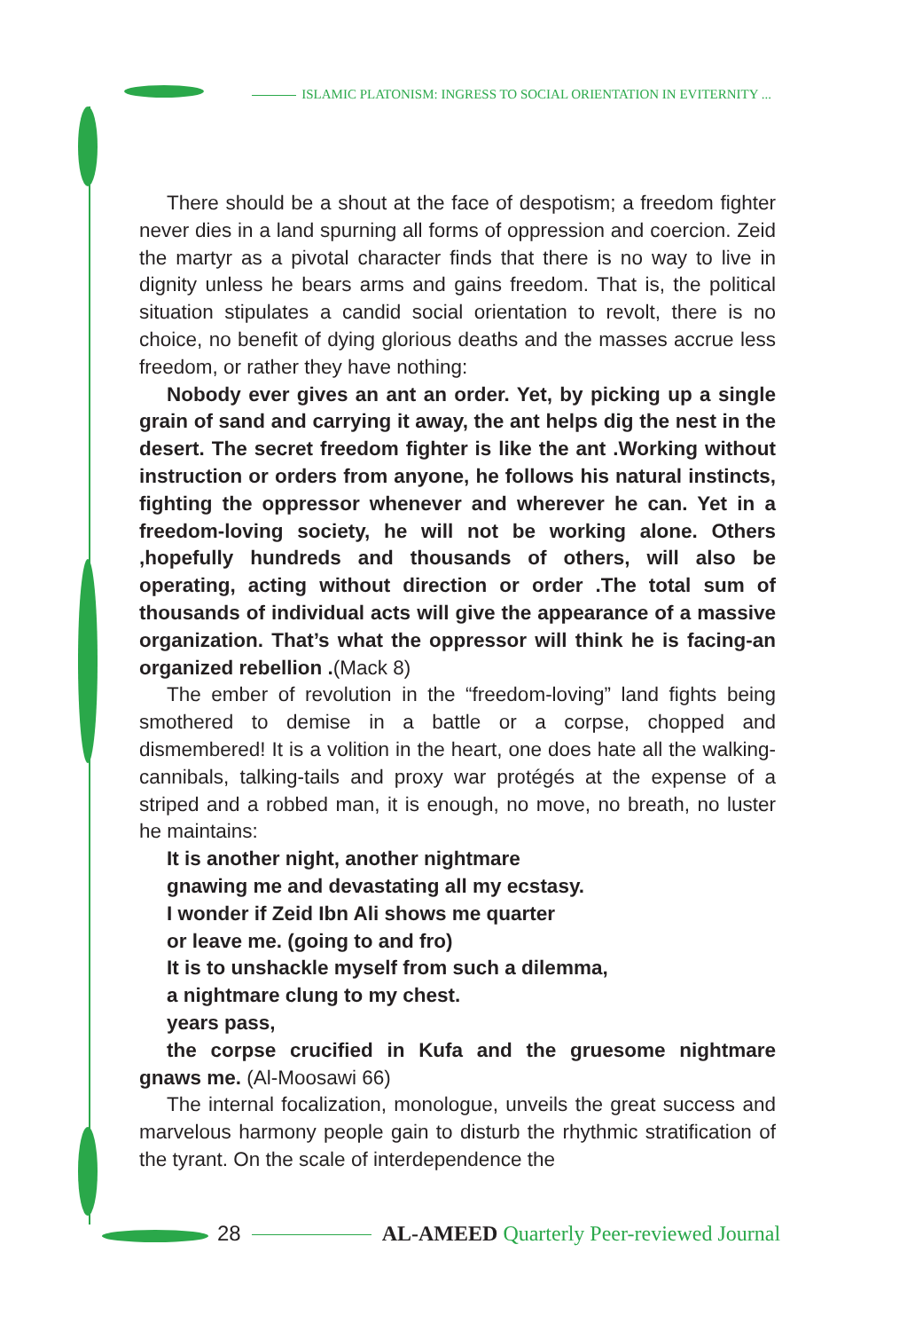ISLAMIC PLATONISM: INGRESS TO SOCIAL ORIENTATION IN EVITERNITY ...
There should be a shout at the face of despotism; a freedom fighter never dies in a land spurning all forms of oppression and coercion. Zeid the martyr as a pivotal character finds that there is no way to live in dignity unless he bears arms and gains freedom. That is, the political situation stipulates a candid social orientation to revolt, there is no choice, no benefit of dying glorious deaths and the masses accrue less freedom, or rather they have nothing:
Nobody ever gives an ant an order. Yet, by picking up a single grain of sand and carrying it away, the ant helps dig the nest in the desert. The secret freedom fighter is like the ant .Working without instruction or orders from anyone, he follows his natural instincts, fighting the oppressor whenever and wherever he can. Yet in a freedom-loving society, he will not be working alone. Others ,hopefully hundreds and thousands of others, will also be operating, acting without direction or order .The total sum of thousands of individual acts will give the appearance of a massive organization. That’s what the oppressor will think he is facing-an organized rebellion .(Mack 8)
The ember of revolution in the “freedom-loving” land fights being smothered to demise in a battle or a corpse, chopped and dismembered! It is a volition in the heart, one does hate all the walking-cannibals, talking-tails and proxy war protégés at the expense of a striped and a robbed man, it is enough, no move, no breath, no luster he maintains:
It is another night, another nightmare
gnawing me and devastating all my ecstasy.
I wonder if Zeid Ibn Ali shows me quarter
or leave me. (going to and fro)
It is to unshackle myself from such a dilemma,
a nightmare clung to my chest.
years pass,
the corpse crucified in Kufa and the gruesome nightmare gnaws me. (Al-Moosawi 66)
The internal focalization, monologue, unveils the great success and marvelous harmony people gain to disturb the rhythmic stratification of the tyrant. On the scale of interdependence the
28 AL-AMEED Quarterly Peer-reviewed Journal